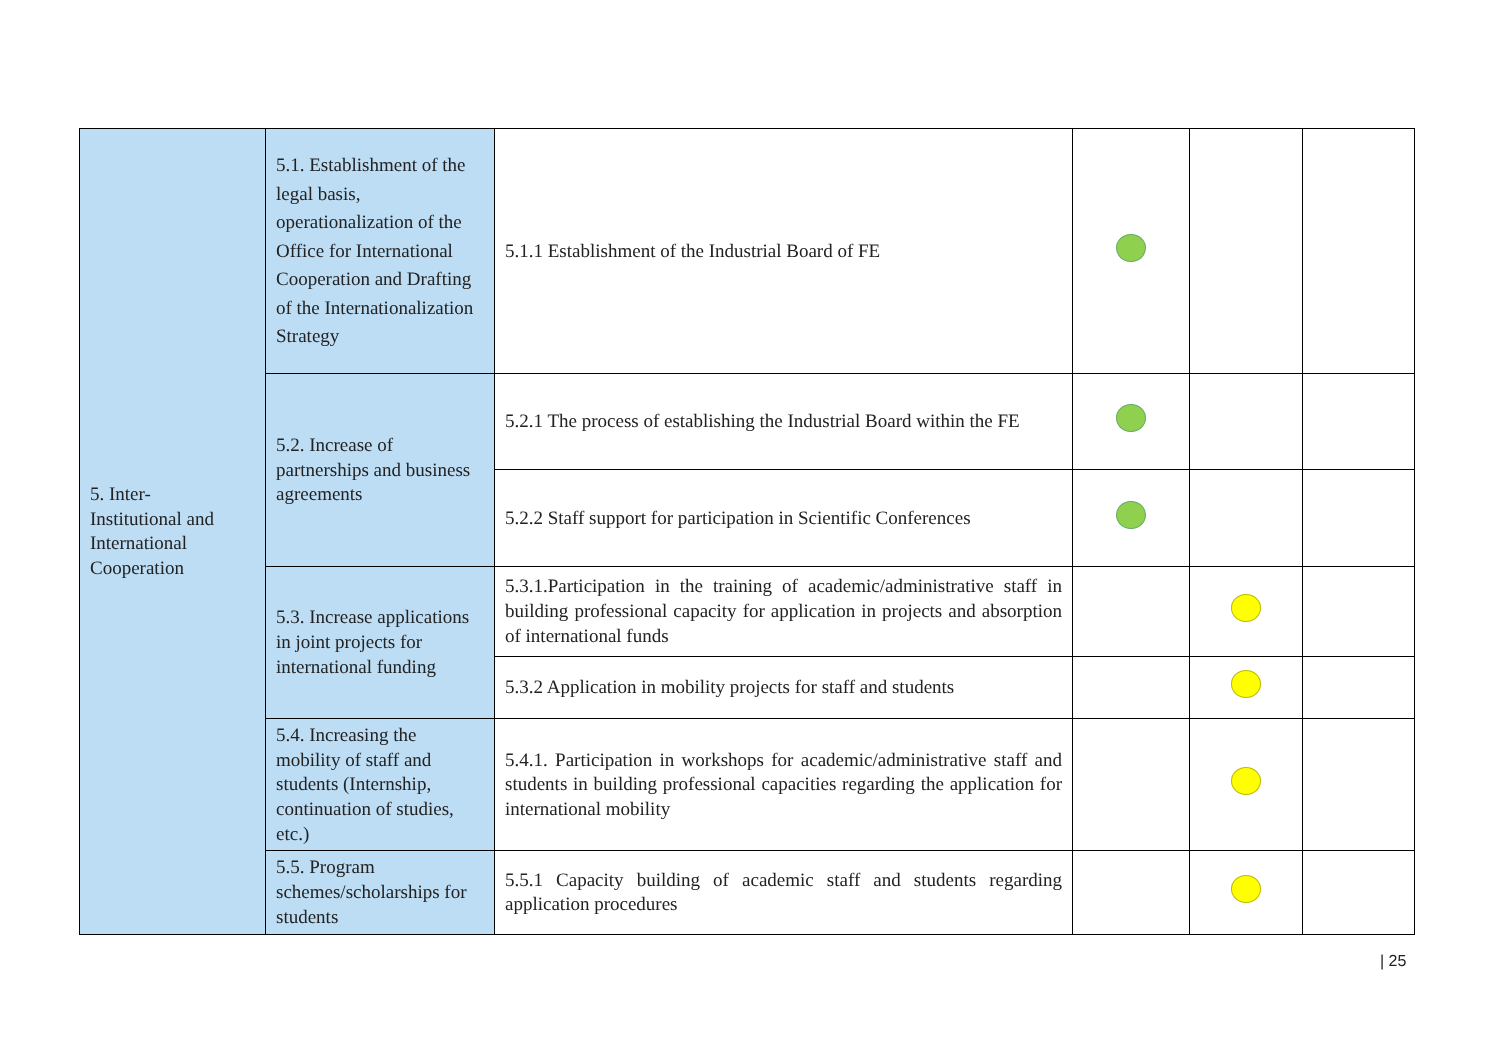| 5. Inter- Institutional and International Cooperation | 5.1. Establishment of the legal basis, operationalization of the Office for International Cooperation and Drafting of the Internationalization Strategy | 5.1.1 Establishment of the Industrial Board of FE | | | |
| | 5.2. Increase of partnerships and business agreements | 5.2.1 The process of establishing the Industrial Board within the FE | | | |
| | | 5.2.2 Staff support for participation in Scientific Conferences | | | |
| | 5.3. Increase applications in joint projects for international funding | 5.3.1.Participation in the training of academic/administrative staff in building professional capacity for application in projects and absorption of international funds | | | |
| | | 5.3.2 Application in mobility projects for staff and students | | | |
| | 5.4. Increasing the mobility of staff and students (Internship, continuation of studies, etc.) | 5.4.1. Participation in workshops for academic/administrative staff and students in building professional capacities regarding the application for international mobility | | | |
| | 5.5. Program schemes/scholarships for students | 5.5.1 Capacity building of academic staff and students regarding application procedures | | | |
| 25